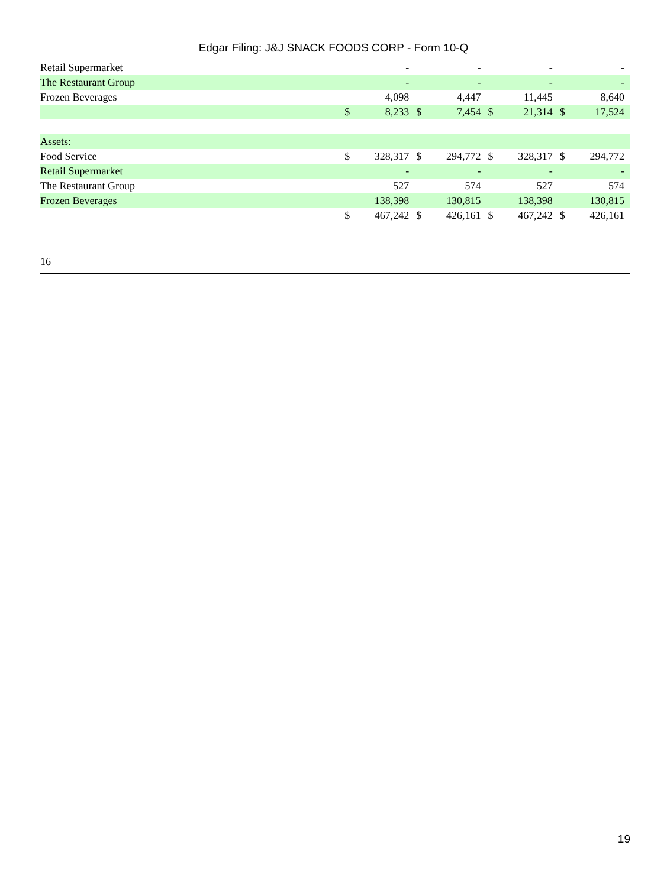Edgar Filing: J&J SNACK FOODS CORP - Form 10-Q
| Retail Supermarket | | - | | - | | - | | - |
| The Restaurant Group | | - | | - | | - | | - |
| Frozen Beverages | | 4,098 | | 4,447 | | 11,445 | | 8,640 |
| | $ | 8,233 | $ | 7,454 | $ | 21,314 | $ | 17,524 |
| Assets: | | | | | | | | |
| Food Service | $ | 328,317 | $ | 294,772 | $ | 328,317 | $ | 294,772 |
| Retail Supermarket | | - | | - | | - | | - |
| The Restaurant Group | | 527 | | 574 | | 527 | | 574 |
| Frozen Beverages | | 138,398 | | 130,815 | | 138,398 | | 130,815 |
| | $ | 467,242 | $ | 426,161 | $ | 467,242 | $ | 426,161 |
16
19